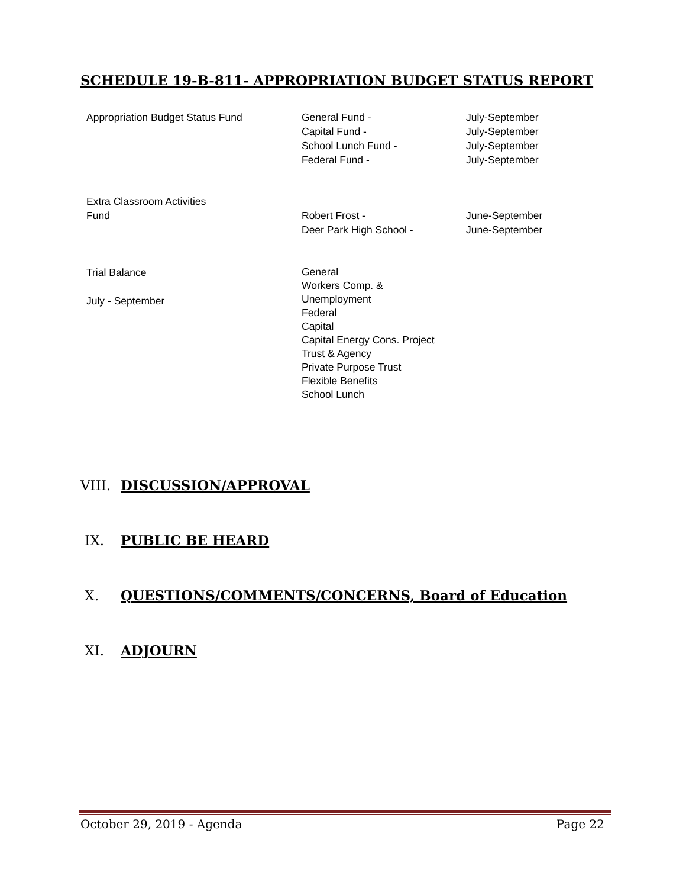SCHEDULE 19-B-811- APPROPRIATION BUDGET STATUS REPORT
| Appropriation Budget Status Fund | General Fund - Capital Fund - School Lunch Fund - Federal Fund - | July-September July-September July-September July-September |
| Extra Classroom Activities Fund | Robert Frost - Deer Park High School - | June-September June-September |
| Trial Balance July - September | General Workers Comp. & Unemployment Federal Capital Capital Energy Cons. Project Trust & Agency Private Purpose Trust Flexible Benefits School Lunch | |
VIII. DISCUSSION/APPROVAL
IX. PUBLIC BE HEARD
X. QUESTIONS/COMMENTS/CONCERNS, Board of Education
XI. ADJOURN
October 29, 2019 - Agenda Page 22